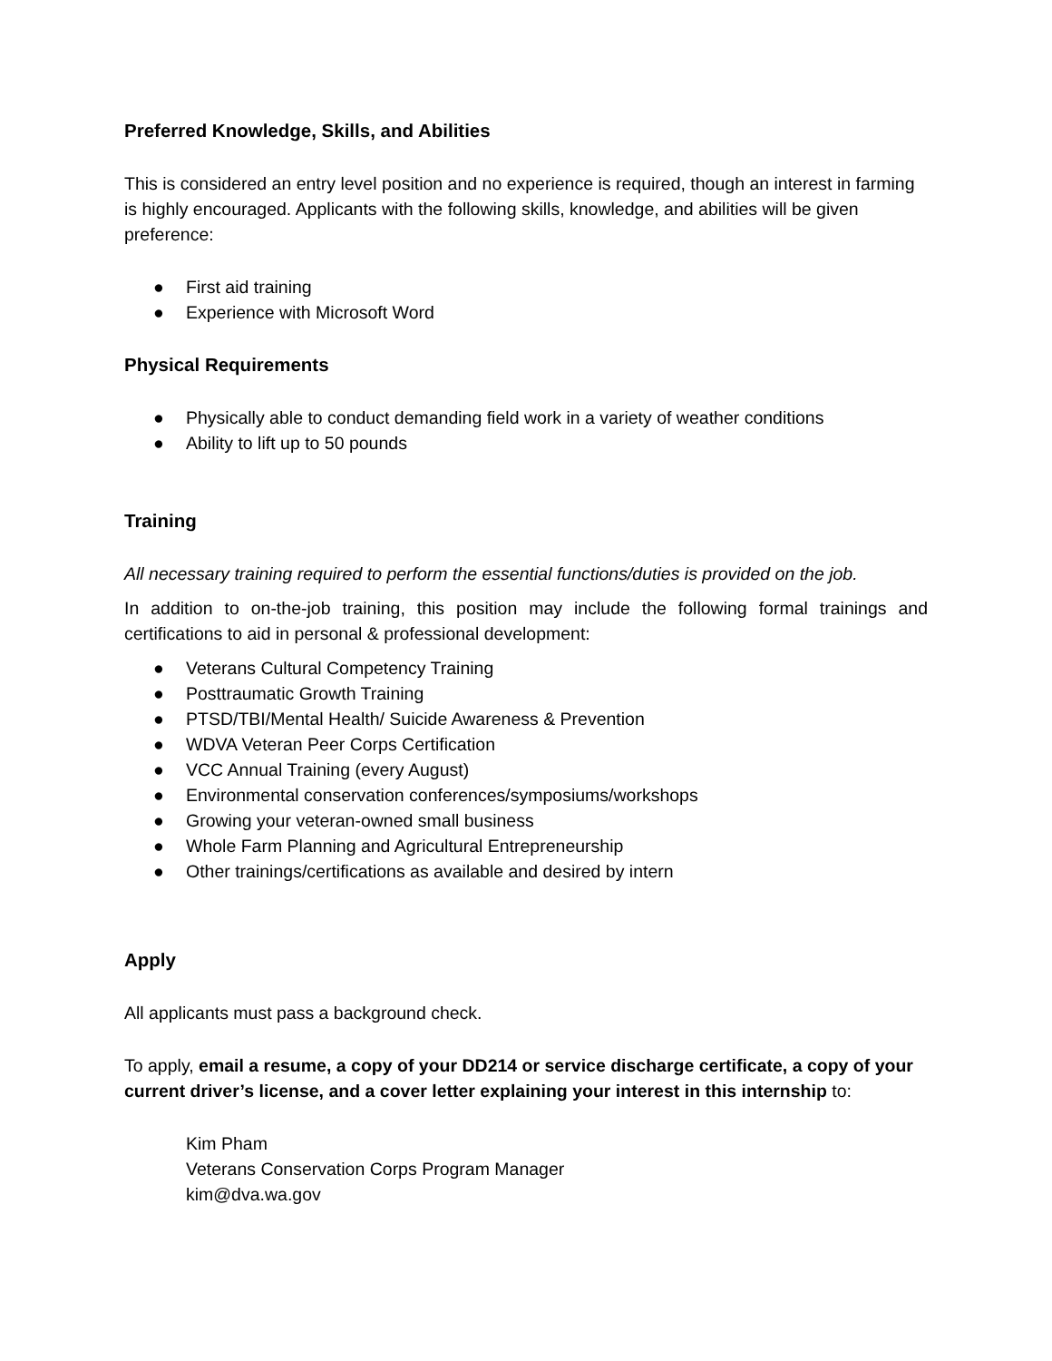Preferred Knowledge, Skills, and Abilities
This is considered an entry level position and no experience is required, though an interest in farming is highly encouraged. Applicants with the following skills, knowledge, and abilities will be given preference:
● First aid training
● Experience with Microsoft Word
Physical Requirements
● Physically able to conduct demanding field work in a variety of weather conditions
● Ability to lift up to 50 pounds
Training
All necessary training required to perform the essential functions/duties is provided on the job.
In addition to on-the-job training, this position may include the following formal trainings and certifications to aid in personal & professional development:
● Veterans Cultural Competency Training
● Posttraumatic Growth Training
● PTSD/TBI/Mental Health/ Suicide Awareness & Prevention
● WDVA Veteran Peer Corps Certification
● VCC Annual Training (every August)
● Environmental conservation conferences/symposiums/workshops
● Growing your veteran-owned small business
● Whole Farm Planning and Agricultural Entrepreneurship
● Other trainings/certifications as available and desired by intern
Apply
All applicants must pass a background check.
To apply, email a resume, a copy of your DD214 or service discharge certificate, a copy of your current driver’s license, and a cover letter explaining your interest in this internship to:
Kim Pham
Veterans Conservation Corps Program Manager
kim@dva.wa.gov